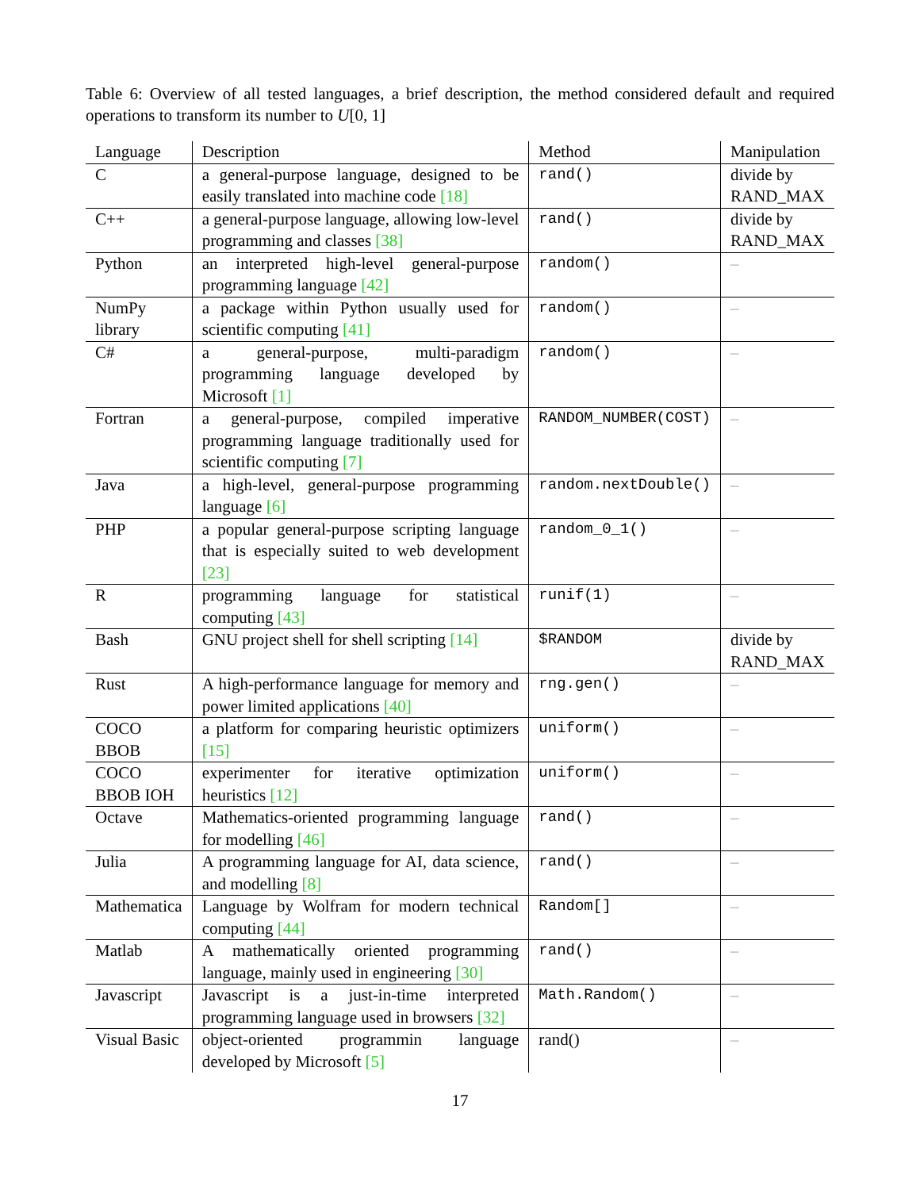Table 6: Overview of all tested languages, a brief description, the method considered default and required operations to transform its number to U[0, 1]
| Language | Description | Method | Manipulation |
| C | a general-purpose language, designed to be easily translated into machine code [18] | rand() | divide by RAND_MAX |
| C++ | a general-purpose language, allowing low-level programming and classes [38] | rand() | divide by RAND_MAX |
| Python | an interpreted high-level general-purpose programming language [42] | random() | – |
| NumPy library | a package within Python usually used for scientific computing [41] | random() | – |
| C# | a general-purpose, multi-paradigm programming language developed by Microsoft [1] | random() | – |
| Fortran | a general-purpose, compiled imperative programming language traditionally used for scientific computing [7] | RANDOM_NUMBER(COST) | – |
| Java | a high-level, general-purpose programming language [6] | random.nextDouble() | – |
| PHP | a popular general-purpose scripting language that is especially suited to web development [23] | random_0_1() | – |
| R | programming language for statistical computing [43] | runif(1) | – |
| Bash | GNU project shell for shell scripting [14] | $RANDOM | divide by RAND_MAX |
| Rust | A high-performance language for memory and power limited applications [40] | rng.gen() | – |
| COCO BBOB | a platform for comparing heuristic optimizers [15] | uniform() | – |
| COCO BBOB IOH | experimenter for iterative optimization heuristics [12] | uniform() | – |
| Octave | Mathematics-oriented programming language for modelling [46] | rand() | – |
| Julia | A programming language for AI, data science, and modelling [8] | rand() | – |
| Mathematica | Language by Wolfram for modern technical computing [44] | Random[] | – |
| Matlab | A mathematically oriented programming language, mainly used in engineering [30] | rand() | – |
| Javascript | Javascript is a just-in-time interpreted programming language used in browsers [32] | Math.Random() | – |
| Visual Basic | object-oriented programmin language developed by Microsoft [5] | rand() | – |
17